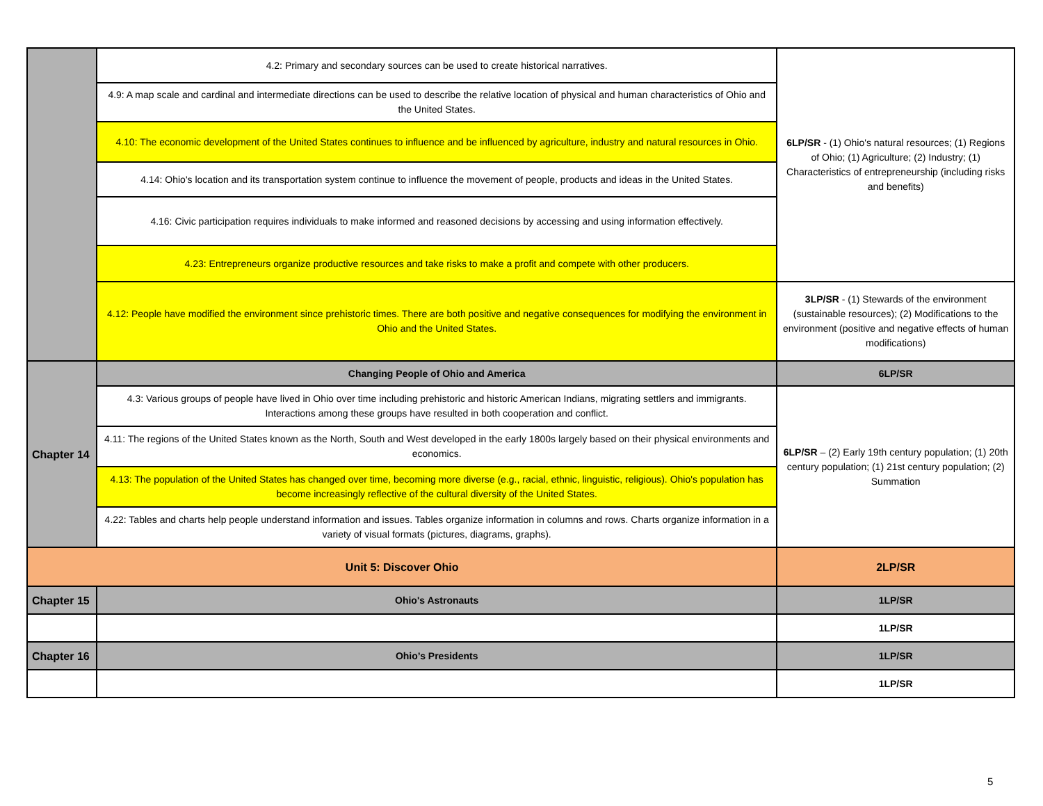| | 4.2: Primary and secondary sources can be used to create historical narratives. | 6LP/SR - (1) Ohio's natural resources; (1) Regions of Ohio; (1) Agriculture; (2) Industry; (1) Characteristics of entrepreneurship (including risks and benefits) |
| | 4.9: A map scale and cardinal and intermediate directions can be used to describe the relative location of physical and human characteristics of Ohio and the United States. | |
| | 4.10: The economic development of the United States continues to influence and be influenced by agriculture, industry and natural resources in Ohio. | |
| | 4.14: Ohio's location and its transportation system continue to influence the movement of people, products and ideas in the United States. | |
| | 4.16: Civic participation requires individuals to make informed and reasoned decisions by accessing and using information effectively. | |
| | 4.23: Entrepreneurs organize productive resources and take risks to make a profit and compete with other producers. | |
| | 4.12: People have modified the environment since prehistoric times. There are both positive and negative consequences for modifying the environment in Ohio and the United States. | 3LP/SR - (1) Stewards of the environment (sustainable resources); (2) Modifications to the environment (positive and negative effects of human modifications) |
| Chapter 14 | Changing People of Ohio and America | 6LP/SR |
| | 4.3: Various groups of people have lived in Ohio over time including prehistoric and historic American Indians, migrating settlers and immigrants. Interactions among these groups have resulted in both cooperation and conflict. | 6LP/SR – (2) Early 19th century population; (1) 20th century population; (1) 21st century population; (2) Summation |
| | 4.11: The regions of the United States known as the North, South and West developed in the early 1800s largely based on their physical environments and economics. | |
| | 4.13: The population of the United States has changed over time, becoming more diverse (e.g., racial, ethnic, linguistic, religious). Ohio's population has become increasingly reflective of the cultural diversity of the United States. | |
| | 4.22: Tables and charts help people understand information and issues. Tables organize information in columns and rows. Charts organize information in a variety of visual formats (pictures, diagrams, graphs). | |
| Unit 5: Discover Ohio | | 2LP/SR |
| Chapter 15 | Ohio's Astronauts | 1LP/SR |
| | | 1LP/SR |
| Chapter 16 | Ohio’s Presidents | 1LP/SR |
| | | 1LP/SR |
5